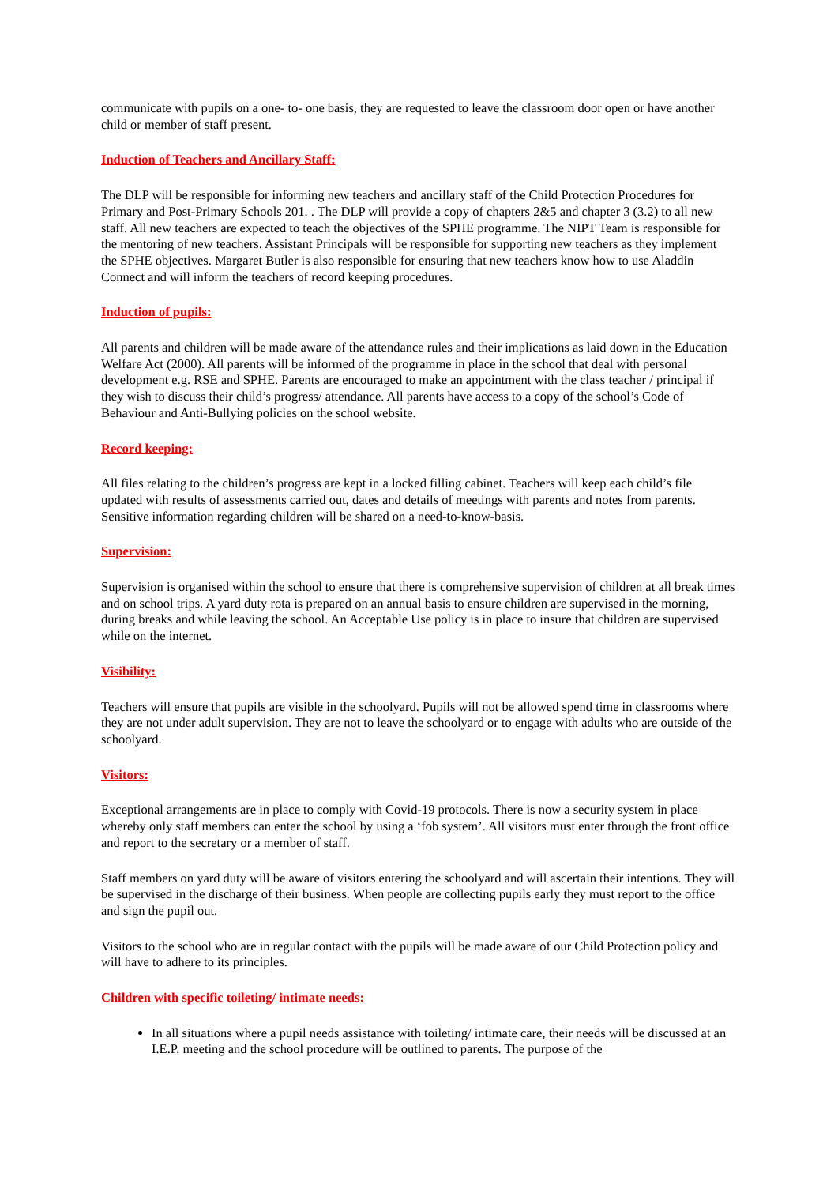communicate with pupils on a one- to- one basis, they are requested to leave the classroom door open or have another child or member of staff present.
Induction of Teachers and Ancillary Staff:
The DLP will be responsible for informing new teachers and ancillary staff of the Child Protection Procedures for Primary and Post-Primary Schools 201. . The DLP will provide a copy of chapters 2&5 and chapter 3 (3.2) to all new staff. All new teachers are expected to teach the objectives of the SPHE programme. The NIPT Team is responsible for the mentoring of new teachers. Assistant Principals will be responsible for supporting new teachers as they implement the SPHE objectives. Margaret Butler is also responsible for ensuring that new teachers know how to use Aladdin Connect and will inform the teachers of record keeping procedures.
Induction of pupils:
All parents and children will be made aware of the attendance rules and their implications as laid down in the Education Welfare Act (2000). All parents will be informed of the programme in place in the school that deal with personal development e.g. RSE and SPHE. Parents are encouraged to make an appointment with the class teacher / principal if they wish to discuss their child’s progress/ attendance. All parents have access to a copy of the school’s Code of Behaviour and Anti-Bullying policies on the school website.
Record keeping:
All files relating to the children’s progress are kept in a locked filling cabinet. Teachers will keep each child’s file updated with results of assessments carried out, dates and details of meetings with parents and notes from parents. Sensitive information regarding children will be shared on a need-to-know-basis.
Supervision:
Supervision is organised within the school to ensure that there is comprehensive supervision of children at all break times and on school trips. A yard duty rota is prepared on an annual basis to ensure children are supervised in the morning, during breaks and while leaving the school. An Acceptable Use policy is in place to insure that children are supervised while on the internet.
Visibility:
Teachers will ensure that pupils are visible in the schoolyard. Pupils will not be allowed spend time in classrooms where they are not under adult supervision. They are not to leave the schoolyard or to engage with adults who are outside of the schoolyard.
Visitors:
Exceptional arrangements are in place to comply with Covid-19 protocols. There is now a security system in place whereby only staff members can enter the school by using a ‘fob system’. All visitors must enter through the front office and report to the secretary or a member of staff.
Staff members on yard duty will be aware of visitors entering the schoolyard and will ascertain their intentions. They will be supervised in the discharge of their business. When people are collecting pupils early they must report to the office and sign the pupil out.
Visitors to the school who are in regular contact with the pupils will be made aware of our Child Protection policy and will have to adhere to its principles.
Children with specific toileting/ intimate needs:
In all situations where a pupil needs assistance with toileting/ intimate care, their needs will be discussed at an I.E.P. meeting and the school procedure will be outlined to parents. The purpose of the